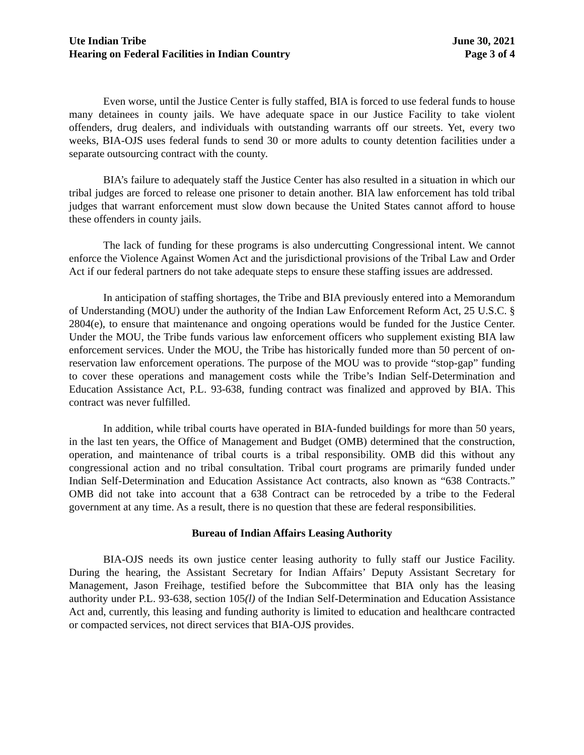Ute Indian Tribe
Hearing on Federal Facilities in Indian Country
June 30, 2021
Page 3 of 4
Even worse, until the Justice Center is fully staffed, BIA is forced to use federal funds to house many detainees in county jails. We have adequate space in our Justice Facility to take violent offenders, drug dealers, and individuals with outstanding warrants off our streets. Yet, every two weeks, BIA-OJS uses federal funds to send 30 or more adults to county detention facilities under a separate outsourcing contract with the county.
BIA’s failure to adequately staff the Justice Center has also resulted in a situation in which our tribal judges are forced to release one prisoner to detain another. BIA law enforcement has told tribal judges that warrant enforcement must slow down because the United States cannot afford to house these offenders in county jails.
The lack of funding for these programs is also undercutting Congressional intent. We cannot enforce the Violence Against Women Act and the jurisdictional provisions of the Tribal Law and Order Act if our federal partners do not take adequate steps to ensure these staffing issues are addressed.
In anticipation of staffing shortages, the Tribe and BIA previously entered into a Memorandum of Understanding (MOU) under the authority of the Indian Law Enforcement Reform Act, 25 U.S.C. § 2804(e), to ensure that maintenance and ongoing operations would be funded for the Justice Center. Under the MOU, the Tribe funds various law enforcement officers who supplement existing BIA law enforcement services. Under the MOU, the Tribe has historically funded more than 50 percent of on-reservation law enforcement operations. The purpose of the MOU was to provide “stop-gap” funding to cover these operations and management costs while the Tribe’s Indian Self-Determination and Education Assistance Act, P.L. 93-638, funding contract was finalized and approved by BIA. This contract was never fulfilled.
In addition, while tribal courts have operated in BIA-funded buildings for more than 50 years, in the last ten years, the Office of Management and Budget (OMB) determined that the construction, operation, and maintenance of tribal courts is a tribal responsibility. OMB did this without any congressional action and no tribal consultation. Tribal court programs are primarily funded under Indian Self-Determination and Education Assistance Act contracts, also known as “638 Contracts.” OMB did not take into account that a 638 Contract can be retroceded by a tribe to the Federal government at any time. As a result, there is no question that these are federal responsibilities.
Bureau of Indian Affairs Leasing Authority
BIA-OJS needs its own justice center leasing authority to fully staff our Justice Facility. During the hearing, the Assistant Secretary for Indian Affairs’ Deputy Assistant Secretary for Management, Jason Freihage, testified before the Subcommittee that BIA only has the leasing authority under P.L. 93-638, section 105(l) of the Indian Self-Determination and Education Assistance Act and, currently, this leasing and funding authority is limited to education and healthcare contracted or compacted services, not direct services that BIA-OJS provides.